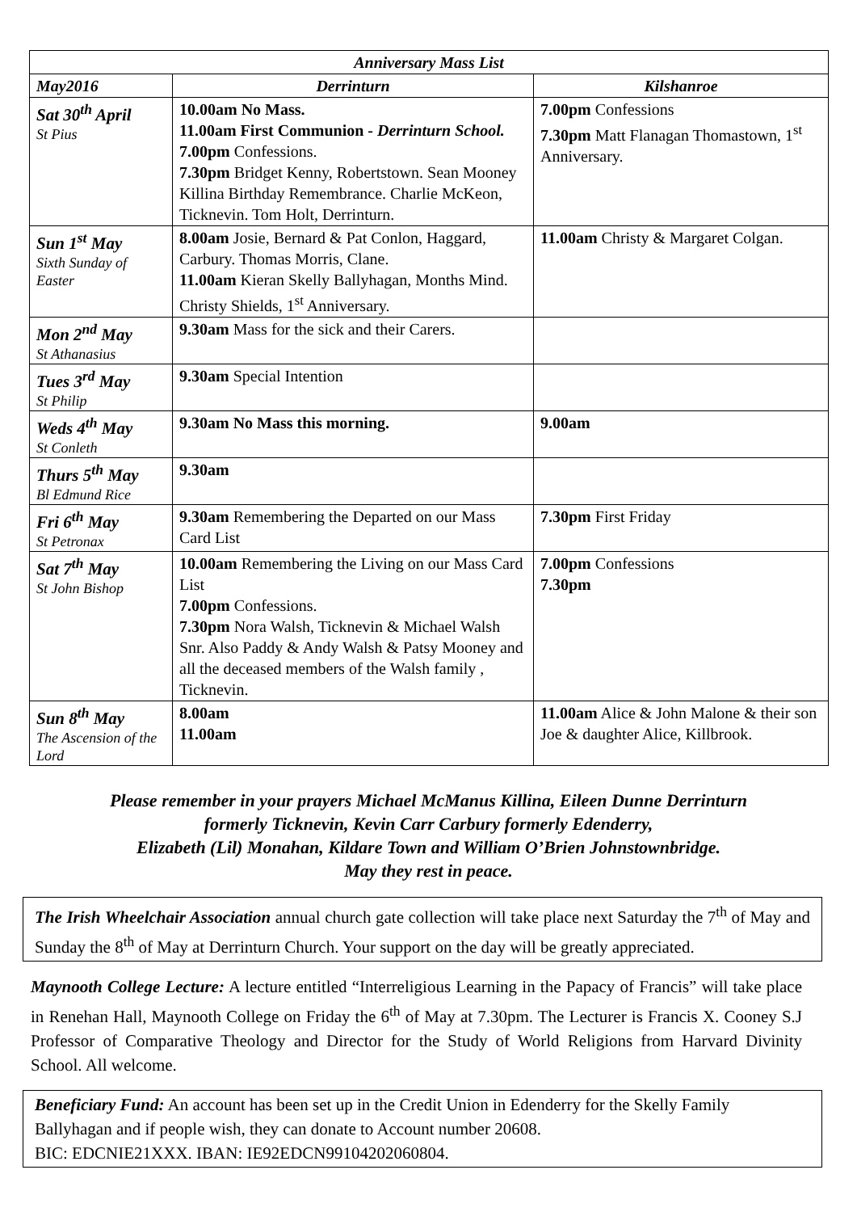| Anniversary Mass List | | |
| --- | --- | --- |
| May2016 | Derrinturn | Kilshanroe |
| Sat 30<sup>th</sup> April St Pius | 10.00am No Mass. 11.00am First Communion - Derrinturn School. 7.00pm Confessions. 7.30pm Bridget Kenny, Robertstown. Sean Mooney Killina Birthday Remembrance. Charlie McKeon, Ticknevin. Tom Holt, Derrinturn. | 7.00pm Confessions 7.30pm Matt Flanagan Thomastown, 1<sup>st</sup> Anniversary. |
| Sun 1<sup>st</sup> May Sixth Sunday of Easter | 8.00am Josie, Bernard & Pat Conlon, Haggard, Carbury. Thomas Morris, Clane. 11.00am Kieran Skelly Ballyhagan, Months Mind. Christy Shields, 1<sup>st</sup> Anniversary. | 11.00am Christy & Margaret Colgan. |
| Mon 2<sup>nd</sup> May St Athanasius | 9.30am Mass for the sick and their Carers. | |
| Tues 3<sup>rd</sup> May St Philip | 9.30am Special Intention | |
| Weds 4<sup>th</sup> May St Conleth | 9.30am No Mass this morning. | 9.00am |
| Thurs 5<sup>th</sup> May Bl Edmund Rice | 9.30am | |
| Fri 6<sup>th</sup> May St Petronax | 9.30am Remembering the Departed on our Mass Card List | 7.30pm First Friday |
| Sat 7<sup>th</sup> May St John Bishop | 10.00am Remembering the Living on our Mass Card List 7.00pm Confessions. 7.30pm Nora Walsh, Ticknevin & Michael Walsh Snr. Also Paddy & Andy Walsh & Patsy Mooney and all the deceased members of the Walsh family , Ticknevin. | 7.00pm Confessions 7.30pm |
| Sun 8<sup>th</sup> May The Ascension of the Lord | 8.00am 11.00am | 11.00am Alice & John Malone & their son Joe & daughter Alice, Killbrook. |
Please remember in your prayers Michael McManus Killina, Eileen Dunne Derrinturn
formerly Ticknevin, Kevin Carr Carbury formerly Edenderry,
Elizabeth (Lil) Monahan, Kildare Town and William O’Brien Johnstownbridge.
May they rest in peace.
The Irish Wheelchair Association annual church gate collection will take place next Saturday the 7<sup>th</sup> of May and Sunday the 8<sup>th</sup> of May at Derrinturn Church. Your support on the day will be greatly appreciated.
Maynooth College Lecture: A lecture entitled “Interreligious Learning in the Papacy of Francis” will take place in Renehan Hall, Maynooth College on Friday the 6<sup>th</sup> of May at 7.30pm. The Lecturer is Francis X. Cooney S.J Professor of Comparative Theology and Director for the Study of World Religions from Harvard Divinity School. All welcome.
Beneficiary Fund: An account has been set up in the Credit Union in Edenderry for the Skelly Family Ballyhagan and if people wish, they can donate to Account number 20608.
BIC: EDCNIE21XXX. IBAN: IE92EDCN99104202060804.